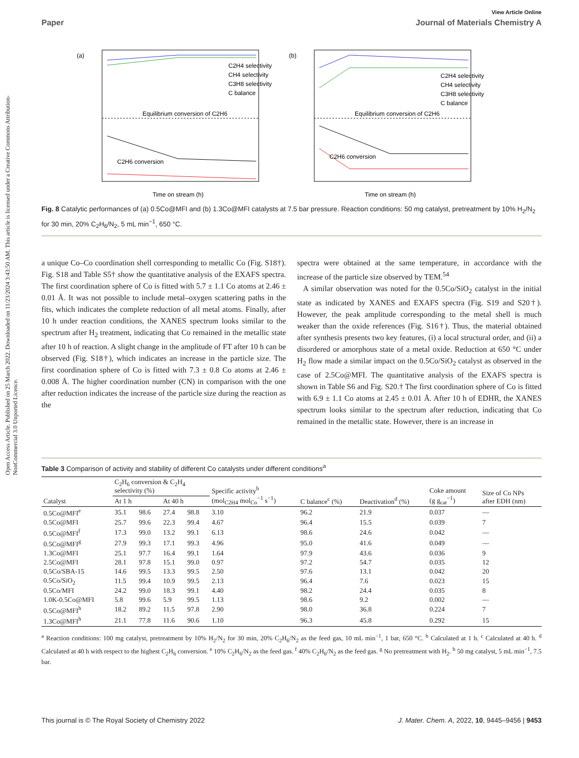Open Access Article. Published on 25 March 2022. Downloaded on 11/23/2024 3:43:50 AM. This article is licensed under a Creative Commons Attribution-NonCommercial 3.0 Unported Licence.
View Article Online
Paper Journal of Materials Chemistry A
(a)
Equilibrium conversion of C2H6
C2H4 selectivity
CH4 selectivity
C3H8 selectivity
C balance
C2H6 conversion
Time on stream (h)
(b)
Equilibrium conversion of C2H6
C2H4 selectivity
CH4 selectivity
C3H8 selectivity
C balance
C2H6 conversion
Time on stream (h)
Fig. 8 Catalytic performances of (a) 0.5Co@MFI and (b) 1.3Co@MFI catalysts at 7.5 bar pressure. Reaction conditions: 50 mg catalyst, pretreatment by 10% H<sub>2</sub>/N<sub>2</sub> for 30 min, 20% C<sub>2</sub>H<sub>6</sub>/N<sub>2</sub>, 5 mL min<sup>−1</sup>, 650 °C.
a unique Co–Co coordination shell corresponding to metallic Co (Fig. S18†). Fig. S18 and Table S5† show the quantitative analysis of the EXAFS spectra. The first coordination sphere of Co is fitted with 5.7 ± 1.1 Co atoms at 2.46 ± 0.01 Å. It was not possible to include metal–oxygen scattering paths in the fits, which indicates the complete reduction of all metal atoms. Finally, after 10 h under reaction conditions, the XANES spectrum looks similar to the spectrum after H<sub>2</sub> treatment, indicating that Co remained in the metallic state after 10 h of reaction. A slight change in the amplitude of FT after 10 h can be observed (Fig. S18†), which indicates an increase in the particle size. The first coordination sphere of Co is fitted with 7.3 ± 0.8 Co atoms at 2.46 ± 0.008 Å. The higher coordination number (CN) in comparison with the one after reduction indicates the increase of the particle size during the reaction as the
spectra were obtained at the same temperature, in accordance with the increase of the particle size observed by TEM.<sup>54</sup>
A similar observation was noted for the 0.5Co/SiO<sub>2</sub> catalyst in the initial state as indicated by XANES and EXAFS spectra (Fig. S19 and S20†). However, the peak amplitude corresponding to the metal shell is much weaker than the oxide references (Fig. S16†). Thus, the material obtained after synthesis presents two key features, (i) a local structural order, and (ii) a disordered or amorphous state of a metal oxide. Reduction at 650 °C under H<sub>2</sub> flow made a similar impact on the 0.5Co/SiO<sub>2</sub> catalyst as observed in the case of 2.5Co@MFI. The quantitative analysis of the EXAFS spectra is shown in Table S6 and Fig. S20.† The first coordination sphere of Co is fitted with 6.9 ± 1.1 Co atoms at 2.45 ± 0.01 Å. After 10 h of EDHR, the XANES spectrum looks similar to the spectrum after reduction, indicating that Co remained in the metallic state. However, there is an increase in
Table 3 Comparison of activity and stability of different Co catalysts under different conditions<sup>a</sup>
| Catalyst | C<sub>2</sub>H<sub>6</sub> conversion & C<sub>2</sub>H<sub>4</sub> selectivity (%) | | | | Specific activity<sup>b</sup> (mol<sub>C2H4</sub> mol<sub>Co</sub><sup>−1</sup> s<sup>−1</sup>) | C balance<sup>c</sup> (%) | Deactivation<sup>d</sup> (%) | Coke amount (g g<sub>cat</sub><sup>−1</sup>) | Size of Co NPs after EDH (nm) |
| --- | --- | --- | --- | --- | --- | --- | --- | --- | --- |
| | At 1 h | | At 40 h | | | | | | |
| 0.5Co@MFI<sup>e</sup> | 35.1 | 98.6 | 27.4 | 98.8 | 3.10 | 96.2 | 21.9 | 0.037 | — |
| 0.5Co@MFI | 25.7 | 99.6 | 22.3 | 99.4 | 4.67 | 96.4 | 15.5 | 0.039 | 7 |
| 0.5Co@MFI<sup>f</sup> | 17.3 | 99.0 | 13.2 | 99.1 | 6.13 | 98.6 | 24.6 | 0.042 | — |
| 0.5Co@MFI<sup>g</sup> | 27.9 | 99.3 | 17.1 | 99.3 | 4.96 | 95.0 | 41.6 | 0.049 | — |
| 1.3Co@MFI | 25.1 | 97.7 | 16.4 | 99.1 | 1.64 | 97.9 | 43.6 | 0.036 | 9 |
| 2.5Co@MFI | 28.1 | 97.8 | 15.1 | 99.0 | 0.97 | 97.2 | 54.7 | 0.035 | 12 |
| 0.5Co/SBA-15 | 14.6 | 99.5 | 13.3 | 99.5 | 2.50 | 97.6 | 13.1 | 0.042 | 20 |
| 0.5Co/SiO<sub>2</sub> | 11.5 | 99.4 | 10.9 | 99.5 | 2.13 | 96.4 | 7.6 | 0.023 | 15 |
| 0.5Co/MFI | 24.2 | 99.0 | 18.3 | 99.1 | 4.40 | 98.2 | 24.4 | 0.035 | 8 |
| 1.0K-0.5Co@MFI | 5.8 | 99.6 | 5.9 | 99.5 | 1.13 | 98.6 | 9.2 | 0.002 | — |
| 0.5Co@MFI<sup>h</sup> | 18.2 | 89.2 | 11.5 | 97.8 | 2.90 | 98.0 | 36.8 | 0.224 | 7 |
| 1.3Co@MFI<sup>h</sup> | 21.1 | 77.8 | 11.6 | 90.6 | 1.10 | 96.3 | 45.8 | 0.292 | 15 |
<sup>a</sup> Reaction conditions: 100 mg catalyst, pretreatment by 10% H<sub>2</sub>/N<sub>2</sub> for 30 min, 20% C<sub>2</sub>H<sub>6</sub>/N<sub>2</sub> as the feed gas, 10 mL min<sup>−1</sup>, 1 bar, 650 °C. <sup>b</sup> Calculated at 1 h. <sup>c</sup> Calculated at 40 h. <sup>d</sup> Calculated at 40 h with respect to the highest C<sub>2</sub>H<sub>6</sub> conversion. <sup>e</sup> 10% C<sub>2</sub>H<sub>6</sub>/N<sub>2</sub> as the feed gas. <sup>f</sup> 40% C<sub>2</sub>H<sub>6</sub>/N<sub>2</sub> as the feed gas. <sup>g</sup> No pretreatment with H<sub>2</sub>. <sup>h</sup> 50 mg catalyst, 5 mL min<sup>−1</sup>, 7.5 bar.
This journal is © The Royal Society of Chemistry 2022 J. Mater. Chem. A, 2022, 10, 9445–9456 | 9453